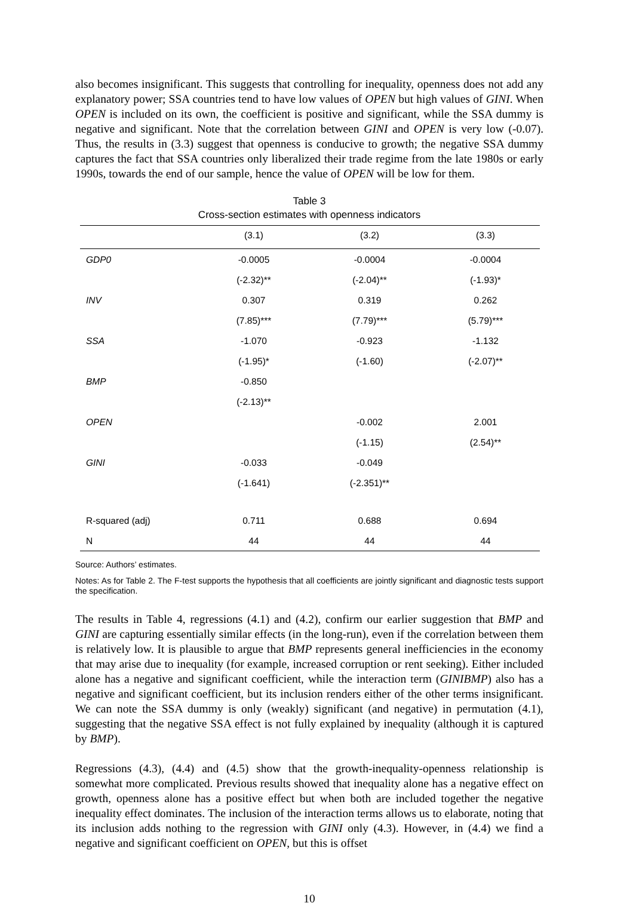also becomes insignificant. This suggests that controlling for inequality, openness does not add any explanatory power; SSA countries tend to have low values of OPEN but high values of GINI. When OPEN is included on its own, the coefficient is positive and significant, while the SSA dummy is negative and significant. Note that the correlation between GINI and OPEN is very low (-0.07). Thus, the results in (3.3) suggest that openness is conducive to growth; the negative SSA dummy captures the fact that SSA countries only liberalized their trade regime from the late 1980s or early 1990s, towards the end of our sample, hence the value of OPEN will be low for them.
Table 3
Cross-section estimates with openness indicators
| | (3.1) | (3.2) | (3.3) |
| --- | --- | --- | --- |
| GDP0 | -0.0005 | -0.0004 | -0.0004 |
| | (-2.32)** | (-2.04)** | (-1.93)* |
| INV | 0.307 | 0.319 | 0.262 |
| | (7.85)*** | (7.79)*** | (5.79)*** |
| SSA | -1.070 | -0.923 | -1.132 |
| | (-1.95)* | (-1.60) | (-2.07)** |
| BMP | -0.850 | | |
| | (-2.13)** | | |
| OPEN | | -0.002 | 2.001 |
| | | (-1.15) | (2.54)** |
| GINI | -0.033 | -0.049 | |
| | (-1.641) | (-2.351)** | |
| R-squared (adj) | 0.711 | 0.688 | 0.694 |
| N | 44 | 44 | 44 |
Source: Authors’ estimates.
Notes: As for Table 2. The F-test supports the hypothesis that all coefficients are jointly significant and diagnostic tests support the specification.
The results in Table 4, regressions (4.1) and (4.2), confirm our earlier suggestion that BMP and GINI are capturing essentially similar effects (in the long-run), even if the correlation between them is relatively low. It is plausible to argue that BMP represents general inefficiencies in the economy that may arise due to inequality (for example, increased corruption or rent seeking). Either included alone has a negative and significant coefficient, while the interaction term (GINIBMP) also has a negative and significant coefficient, but its inclusion renders either of the other terms insignificant. We can note the SSA dummy is only (weakly) significant (and negative) in permutation (4.1), suggesting that the negative SSA effect is not fully explained by inequality (although it is captured by BMP).
Regressions (4.3), (4.4) and (4.5) show that the growth-inequality-openness relationship is somewhat more complicated. Previous results showed that inequality alone has a negative effect on growth, openness alone has a positive effect but when both are included together the negative inequality effect dominates. The inclusion of the interaction terms allows us to elaborate, noting that its inclusion adds nothing to the regression with GINI only (4.3). However, in (4.4) we find a negative and significant coefficient on OPEN, but this is offset
10